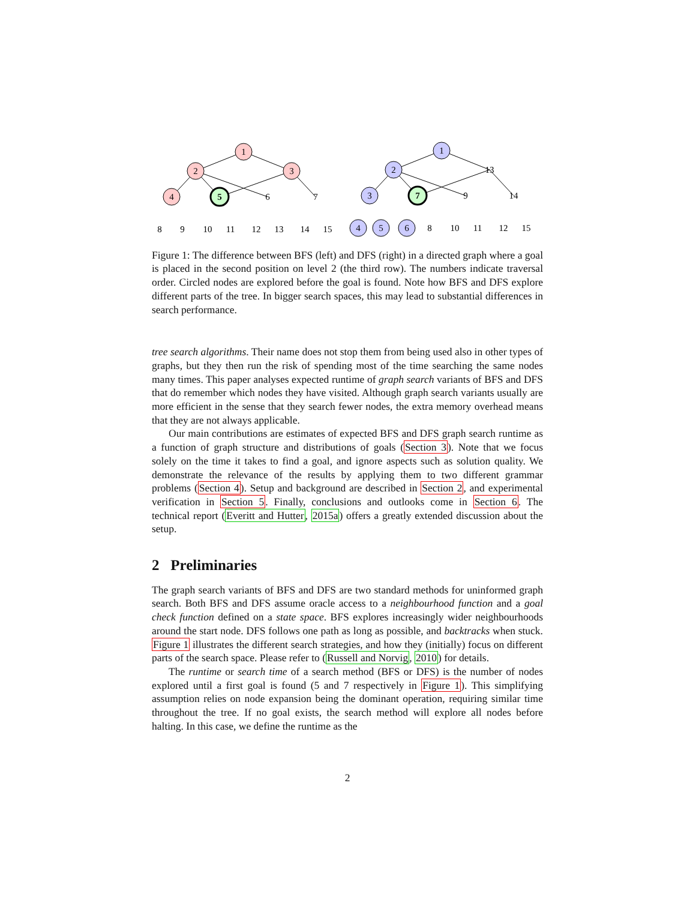1
2
3
4
5
6
7
8
9
10
11
12
13
14
15
1
2
13
3
7
9
14
4
5
6
8
10
11
12
15
Figure 1: The difference between BFS (left) and DFS (right) in a directed graph where a goal is placed in the second position on level 2 (the third row). The numbers indicate traversal order. Circled nodes are explored before the goal is found. Note how BFS and DFS explore different parts of the tree. In bigger search spaces, this may lead to substantial differences in search performance.
tree search algorithms. Their name does not stop them from being used also in other types of graphs, but they then run the risk of spending most of the time searching the same nodes many times. This paper analyses expected runtime of graph search variants of BFS and DFS that do remember which nodes they have visited. Although graph search variants usually are more efficient in the sense that they search fewer nodes, the extra memory overhead means that they are not always applicable.
Our main contributions are estimates of expected BFS and DFS graph search runtime as a function of graph structure and distributions of goals (Section 3). Note that we focus solely on the time it takes to find a goal, and ignore aspects such as solution quality. We demonstrate the relevance of the results by applying them to two different grammar problems (Section 4). Setup and background are described in Section 2, and experimental verification in Section 5. Finally, conclusions and outlooks come in Section 6. The technical report (Everitt and Hutter, 2015a) offers a greatly extended discussion about the setup.
2 Preliminaries
The graph search variants of BFS and DFS are two standard methods for uninformed graph search. Both BFS and DFS assume oracle access to a neighbourhood function and a goal check function defined on a state space. BFS explores increasingly wider neighbourhoods around the start node. DFS follows one path as long as possible, and backtracks when stuck. Figure 1 illustrates the different search strategies, and how they (initially) focus on different parts of the search space. Please refer to (Russell and Norvig, 2010) for details.
The runtime or search time of a search method (BFS or DFS) is the number of nodes explored until a first goal is found (5 and 7 respectively in Figure 1). This simplifying assumption relies on node expansion being the dominant operation, requiring similar time throughout the tree. If no goal exists, the search method will explore all nodes before halting. In this case, we define the runtime as the
2